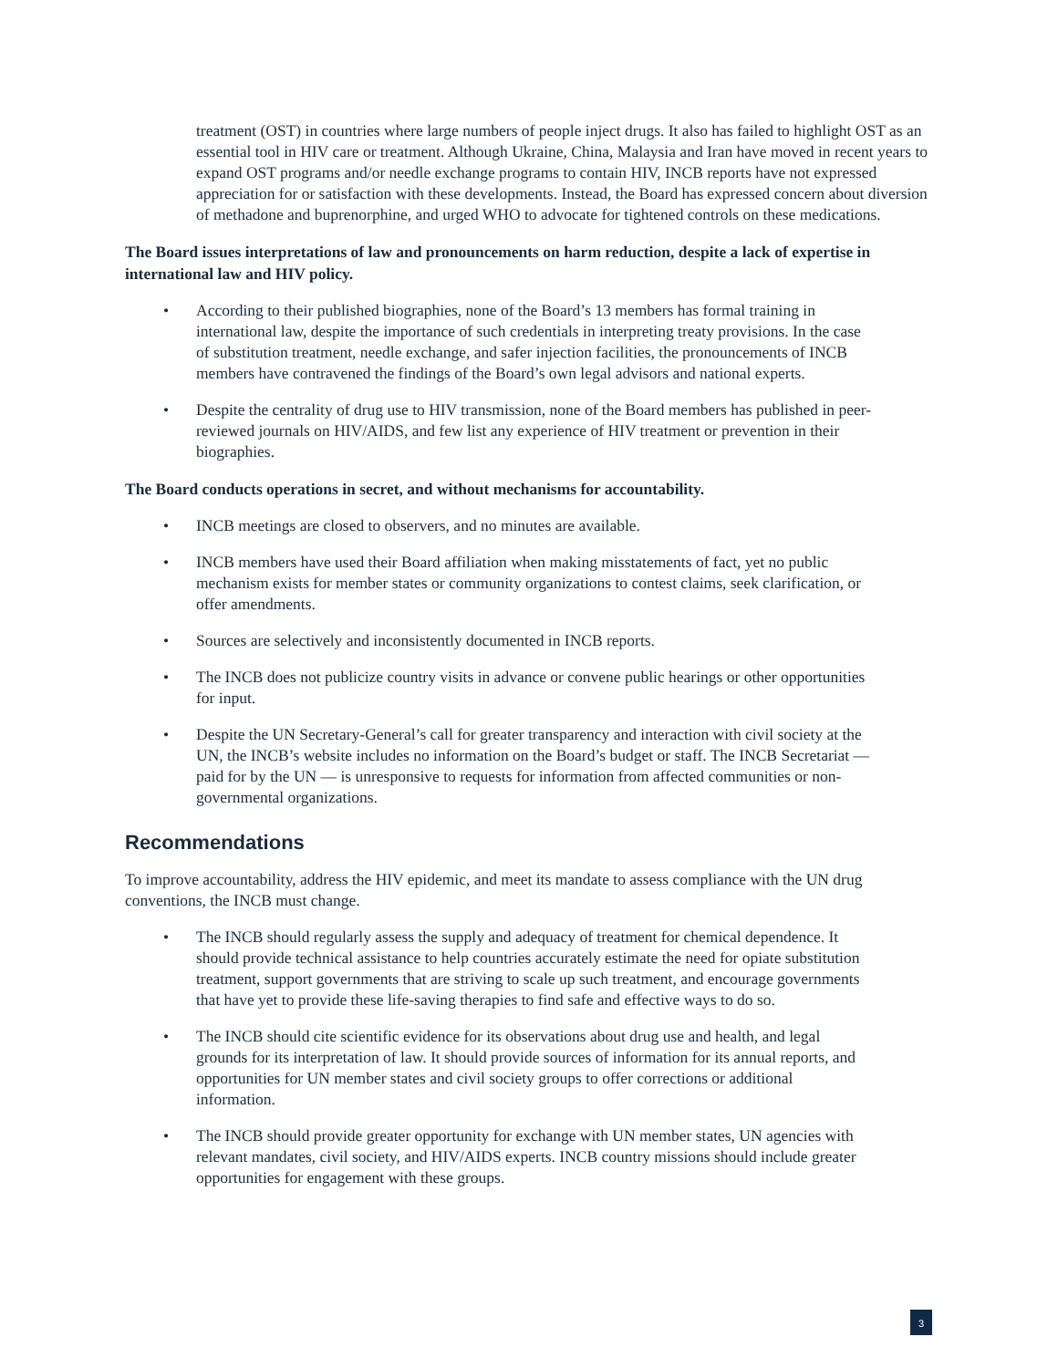treatment (OST) in countries where large numbers of people inject drugs. It also has failed to highlight OST as an essential tool in HIV care or treatment. Although Ukraine, China, Malaysia and Iran have moved in recent years to expand OST programs and/or needle exchange programs to contain HIV, INCB reports have not expressed appreciation for or satisfaction with these developments. Instead, the Board has expressed concern about diversion of methadone and buprenorphine, and urged WHO to advocate for tightened controls on these medications.
The Board issues interpretations of law and pronouncements on harm reduction, despite a lack of expertise in international law and HIV policy.
• According to their published biographies, none of the Board’s 13 members has formal training in international law, despite the importance of such credentials in interpreting treaty provisions. In the case of substitution treatment, needle exchange, and safer injection facilities, the pronouncements of INCB members have contravened the findings of the Board’s own legal advisors and national experts.
• Despite the centrality of drug use to HIV transmission, none of the Board members has published in peer-reviewed journals on HIV/AIDS, and few list any experience of HIV treatment or prevention in their biographies.
The Board conducts operations in secret, and without mechanisms for accountability.
• INCB meetings are closed to observers, and no minutes are available.
• INCB members have used their Board affiliation when making misstatements of fact, yet no public mechanism exists for member states or community organizations to contest claims, seek clarification, or offer amendments.
• Sources are selectively and inconsistently documented in INCB reports.
• The INCB does not publicize country visits in advance or convene public hearings or other opportunities for input.
• Despite the UN Secretary-General’s call for greater transparency and interaction with civil society at the UN, the INCB’s website includes no information on the Board’s budget or staff. The INCB Secretariat — paid for by the UN — is unresponsive to requests for information from affected communities or non-governmental organizations.
Recommendations
To improve accountability, address the HIV epidemic, and meet its mandate to assess compliance with the UN drug conventions, the INCB must change.
• The INCB should regularly assess the supply and adequacy of treatment for chemical dependence. It should provide technical assistance to help countries accurately estimate the need for opiate substitution treatment, support governments that are striving to scale up such treatment, and encourage governments that have yet to provide these life-saving therapies to find safe and effective ways to do so.
• The INCB should cite scientific evidence for its observations about drug use and health, and legal grounds for its interpretation of law. It should provide sources of information for its annual reports, and opportunities for UN member states and civil society groups to offer corrections or additional information.
• The INCB should provide greater opportunity for exchange with UN member states, UN agencies with relevant mandates, civil society, and HIV/AIDS experts. INCB country missions should include greater opportunities for engagement with these groups.
3